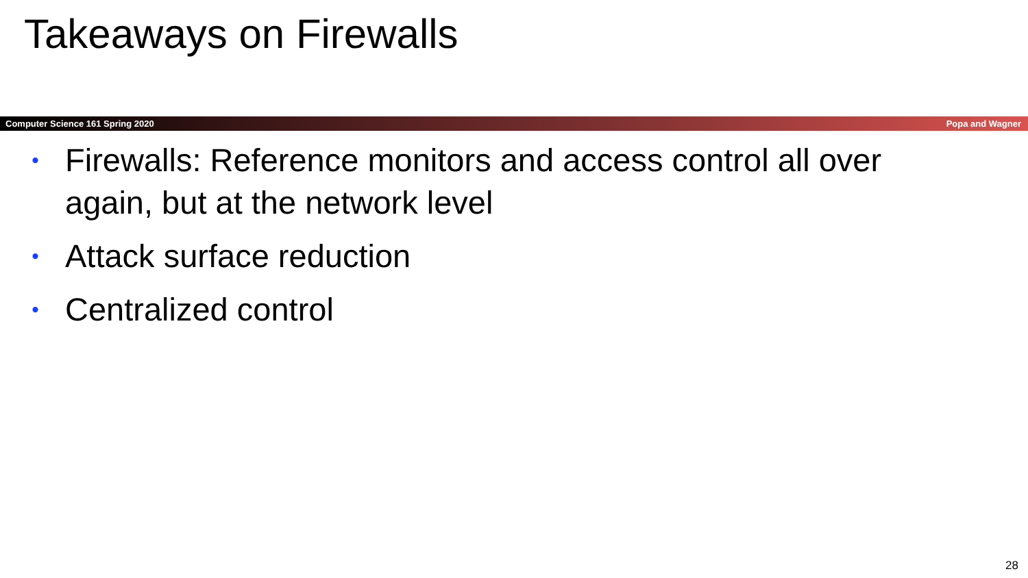Takeaways on Firewalls
Computer Science 161 Spring 2020 Popa and Wagner
• Firewalls: Reference monitors and access control all over again, but at the network level
• Attack surface reduction
• Centralized control
28